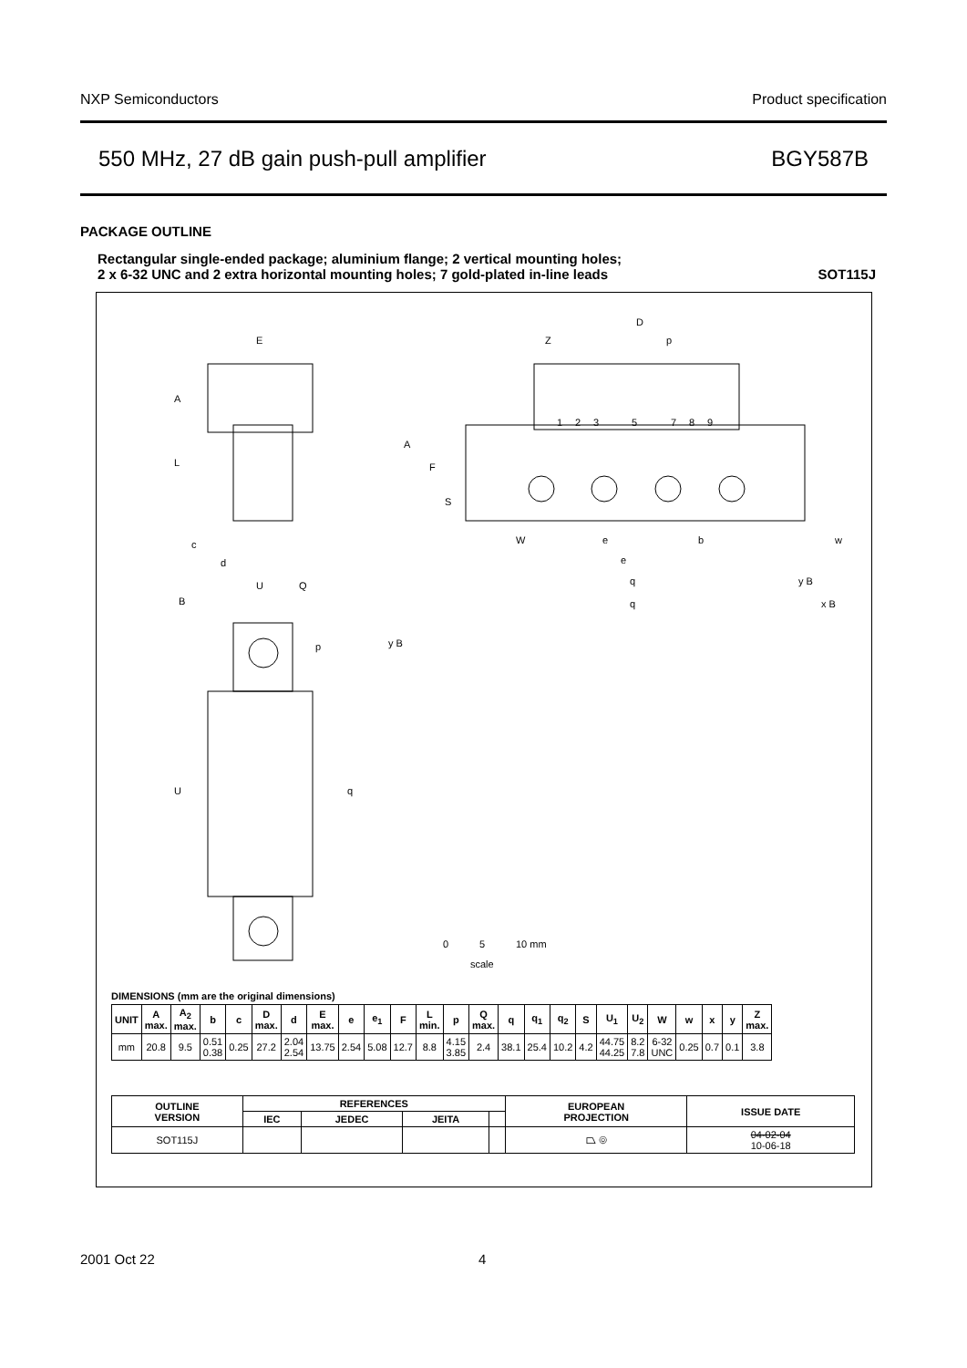NXP Semiconductors Product specification
550 MHz, 27 dB gain push-pull amplifier BGY587B
PACKAGE OUTLINE
Rectangular single-ended package; aluminium flange; 2 vertical mounting holes;
2 x 6-32 UNC and 2 extra horizontal mounting holes; 7 gold-plated in-line leads SOT115J
E
A
L
c
d
U
Q
B
p
U
q
D
Z
p
A
F
S
W
e
e
b
w
q
q
y B
x B
y B
1
2
3
5
7
8
9
0
5
10 mm
scale
DIMENSIONS (mm are the original dimensions)
| UNIT | A max. | A<sub>2</sub> max. | b | c | D max. | d | E max. | e | e<sub>1</sub> | F | L min. | p | Q max. | q | q<sub>1</sub> | q<sub>2</sub> | S | U<sub>1</sub> | U<sub>2</sub> | W | w | x | y | Z max. |
| --- | --- | --- | --- | --- | --- | --- | --- | --- | --- | --- | --- | --- | --- | --- | --- | --- | --- | --- | --- | --- | --- | --- | --- | --- |
| mm | 20.8 | 9.5 | 0.51 0.38 | 0.25 | 27.2 | 2.04 2.54 | 13.75 | 2.54 | 5.08 | 12.7 | 8.8 | 4.15 3.85 | 2.4 | 38.1 | 25.4 | 10.2 | 4.2 | 44.75 44.25 | 8.2 7.8 | 6-32 UNC | 0.25 | 0.7 | 0.1 | 3.8 |
| OUTLINE VERSION | REFERENCES | | | | EUROPEAN PROJECTION | ISSUE DATE |
| --- | --- | --- | --- | --- | --- | --- |
| | IEC | JEDEC | JEITA | | | |
| SOT115J | | | | | ⏢ ◎ | 04-02-04 10-06-18 |
2001 Oct 22 4